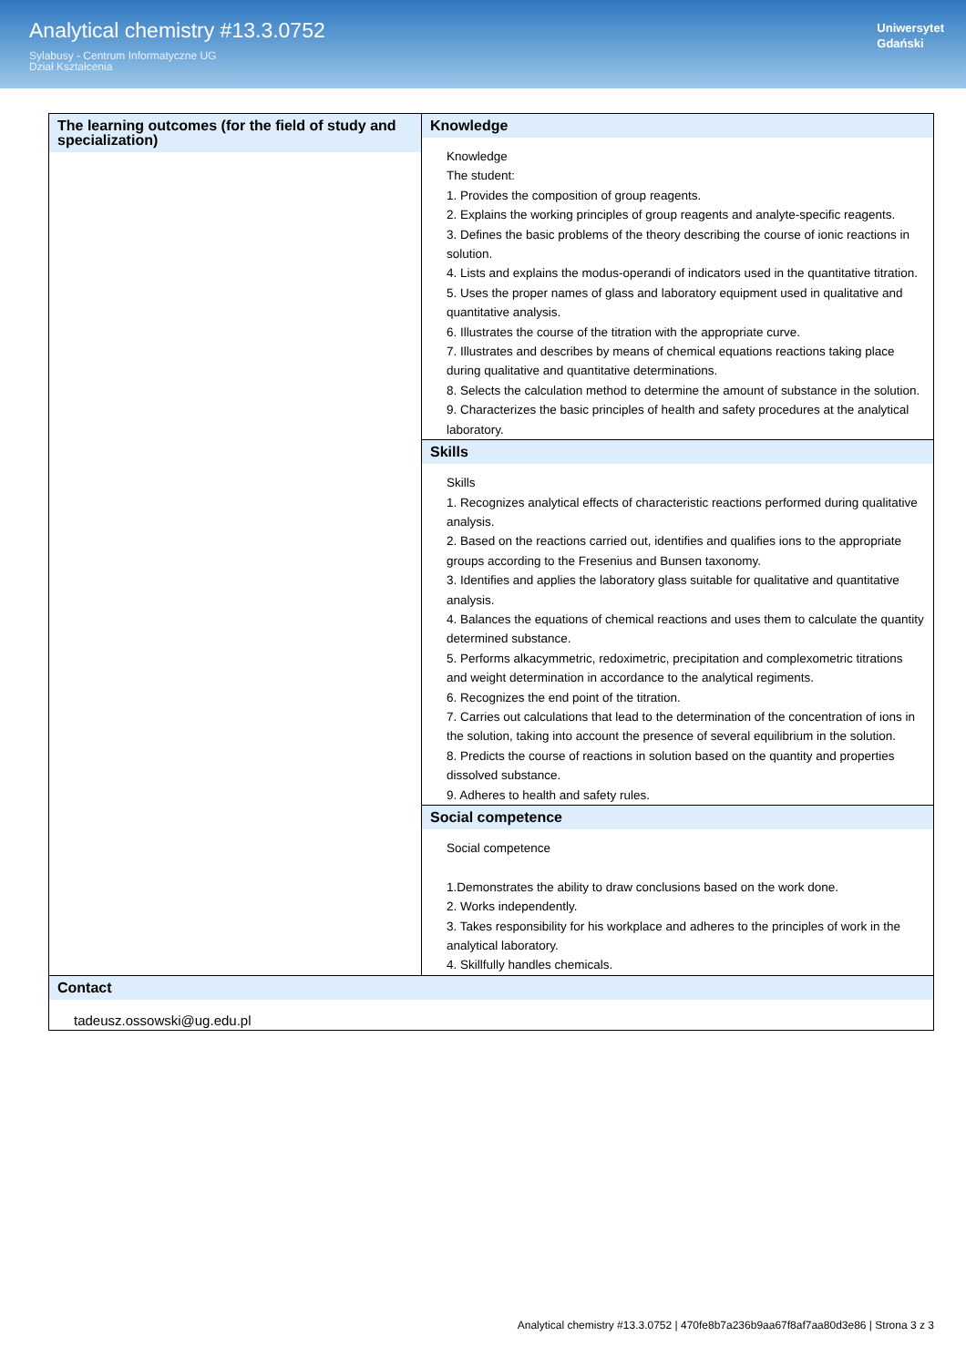Analytical chemistry #13.3.0752
Sylabusy - Centrum Informatyczne UG
Dział Kształcenia
Uniwersytet
Gdański
| The learning outcomes (for the field of study and specialization) | Knowledge Knowledge The student: 1. Provides the composition of group reagents. 2. Explains the working principles of group reagents and analyte-specific reagents. 3. Defines the basic problems of the theory describing the course of ionic reactions in solution. 4. Lists and explains the modus-operandi of indicators used in the quantitative titration. 5. Uses the proper names of glass and laboratory equipment used in qualitative and quantitative analysis. 6. Illustrates the course of the titration with the appropriate curve. 7. Illustrates and describes by means of chemical equations reactions taking place during qualitative and quantitative determinations. 8. Selects the calculation method to determine the amount of substance in the solution. 9. Characterizes the basic principles of health and safety procedures at the analytical laboratory. |
| | Skills Skills 1. Recognizes analytical effects of characteristic reactions performed during qualitative analysis. 2. Based on the reactions carried out, identifies and qualifies ions to the appropriate groups according to the Fresenius and Bunsen taxonomy. 3. Identifies and applies the laboratory glass suitable for qualitative and quantitative analysis. 4. Balances the equations of chemical reactions and uses them to calculate the quantity determined substance. 5. Performs alkacymmetric, redoximetric, precipitation and complexometric titrations and weight determination in accordance to the analytical regiments. 6. Recognizes the end point of the titration. 7. Carries out calculations that lead to the determination of the concentration of ions in the solution, taking into account the presence of several equilibrium in the solution. 8. Predicts the course of reactions in solution based on the quantity and properties dissolved substance. 9. Adheres to health and safety rules. |
| | Social competence Social competence 1.Demonstrates the ability to draw conclusions based on the work done. 2. Works independently. 3. Takes responsibility for his workplace and adheres to the principles of work in the analytical laboratory. 4. Skillfully handles chemicals. |
| Contact tadeusz.ossowski@ug.edu.pl | |
Analytical chemistry #13.3.0752 | 470fe8b7a236b9aa67f8af7aa80d3e86 | Strona 3 z 3